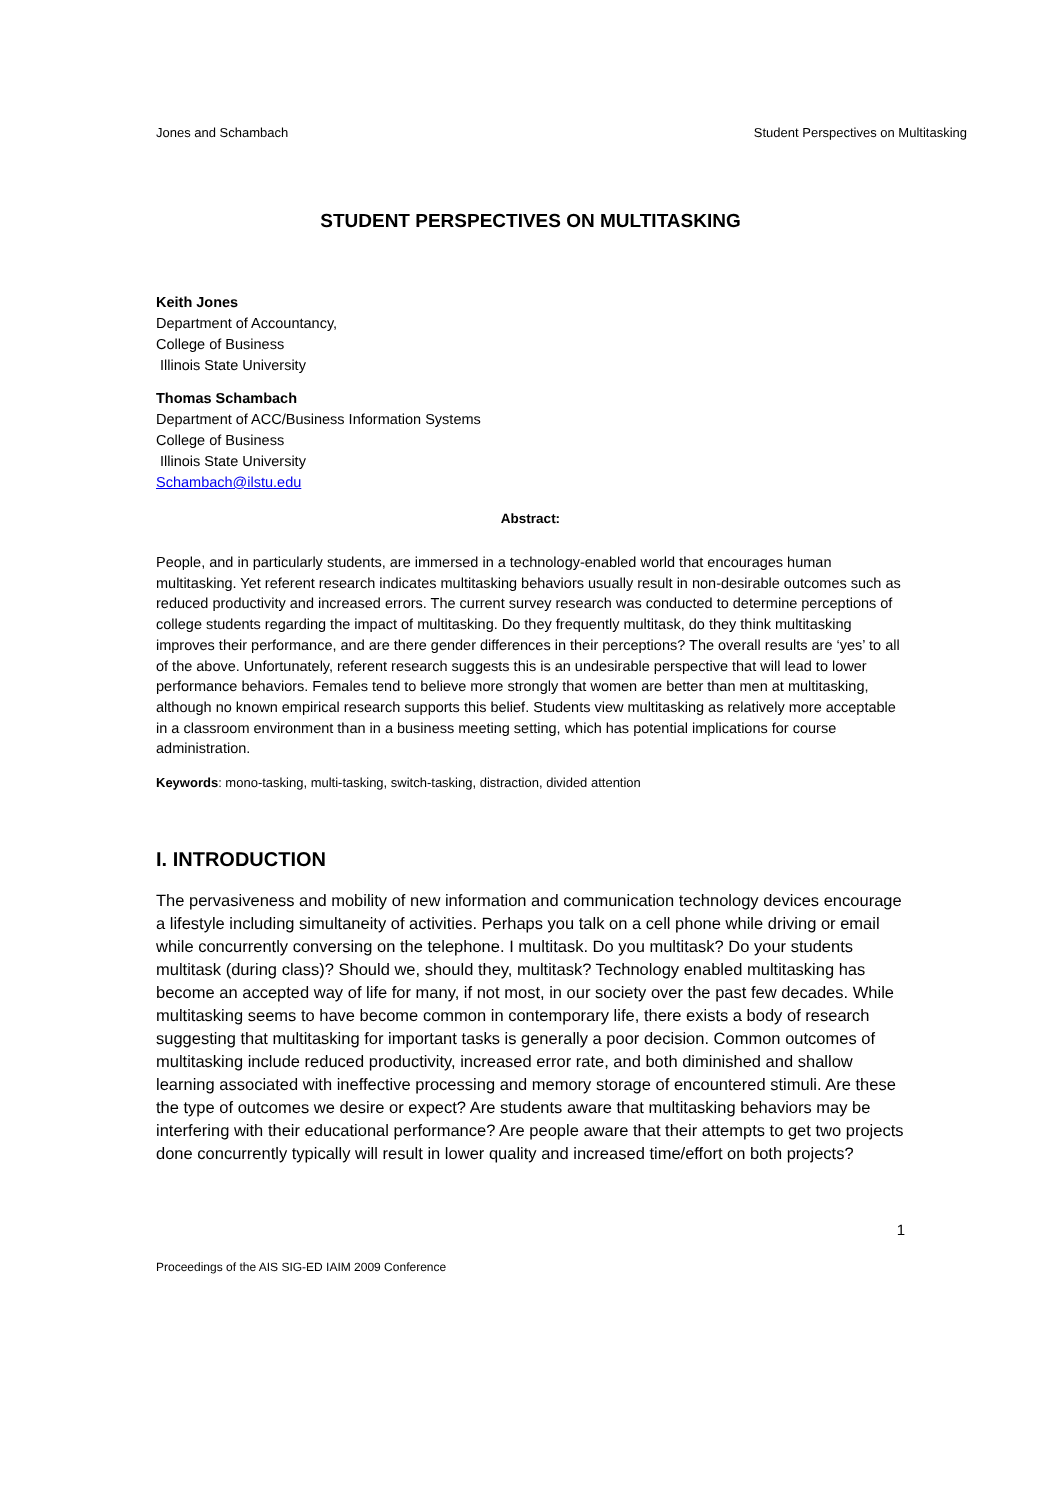Jones and Schambach Student Perspectives on Multitasking
STUDENT PERSPECTIVES ON MULTITASKING
Keith Jones
Department of Accountancy,
College of Business
Illinois State University
Thomas Schambach
Department of ACC/Business Information Systems
College of Business
Illinois State University
Schambach@ilstu.edu
Abstract:
People, and in particularly students, are immersed in a technology-enabled world that encourages human multitasking. Yet referent research indicates multitasking behaviors usually result in non-desirable outcomes such as reduced productivity and increased errors. The current survey research was conducted to determine perceptions of college students regarding the impact of multitasking. Do they frequently multitask, do they think multitasking improves their performance, and are there gender differences in their perceptions? The overall results are ‘yes’ to all of the above. Unfortunately, referent research suggests this is an undesirable perspective that will lead to lower performance behaviors. Females tend to believe more strongly that women are better than men at multitasking, although no known empirical research supports this belief. Students view multitasking as relatively more acceptable in a classroom environment than in a business meeting setting, which has potential implications for course administration.
Keywords: mono-tasking, multi-tasking, switch-tasking, distraction, divided attention
I. INTRODUCTION
The pervasiveness and mobility of new information and communication technology devices encourage a lifestyle including simultaneity of activities. Perhaps you talk on a cell phone while driving or email while concurrently conversing on the telephone. I multitask. Do you multitask? Do your students multitask (during class)? Should we, should they, multitask? Technology enabled multitasking has become an accepted way of life for many, if not most, in our society over the past few decades. While multitasking seems to have become common in contemporary life, there exists a body of research suggesting that multitasking for important tasks is generally a poor decision. Common outcomes of multitasking include reduced productivity, increased error rate, and both diminished and shallow learning associated with ineffective processing and memory storage of encountered stimuli. Are these the type of outcomes we desire or expect? Are students aware that multitasking behaviors may be interfering with their educational performance? Are people aware that their attempts to get two projects done concurrently typically will result in lower quality and increased time/effort on both projects?
1
Proceedings of the AIS SIG-ED IAIM 2009 Conference